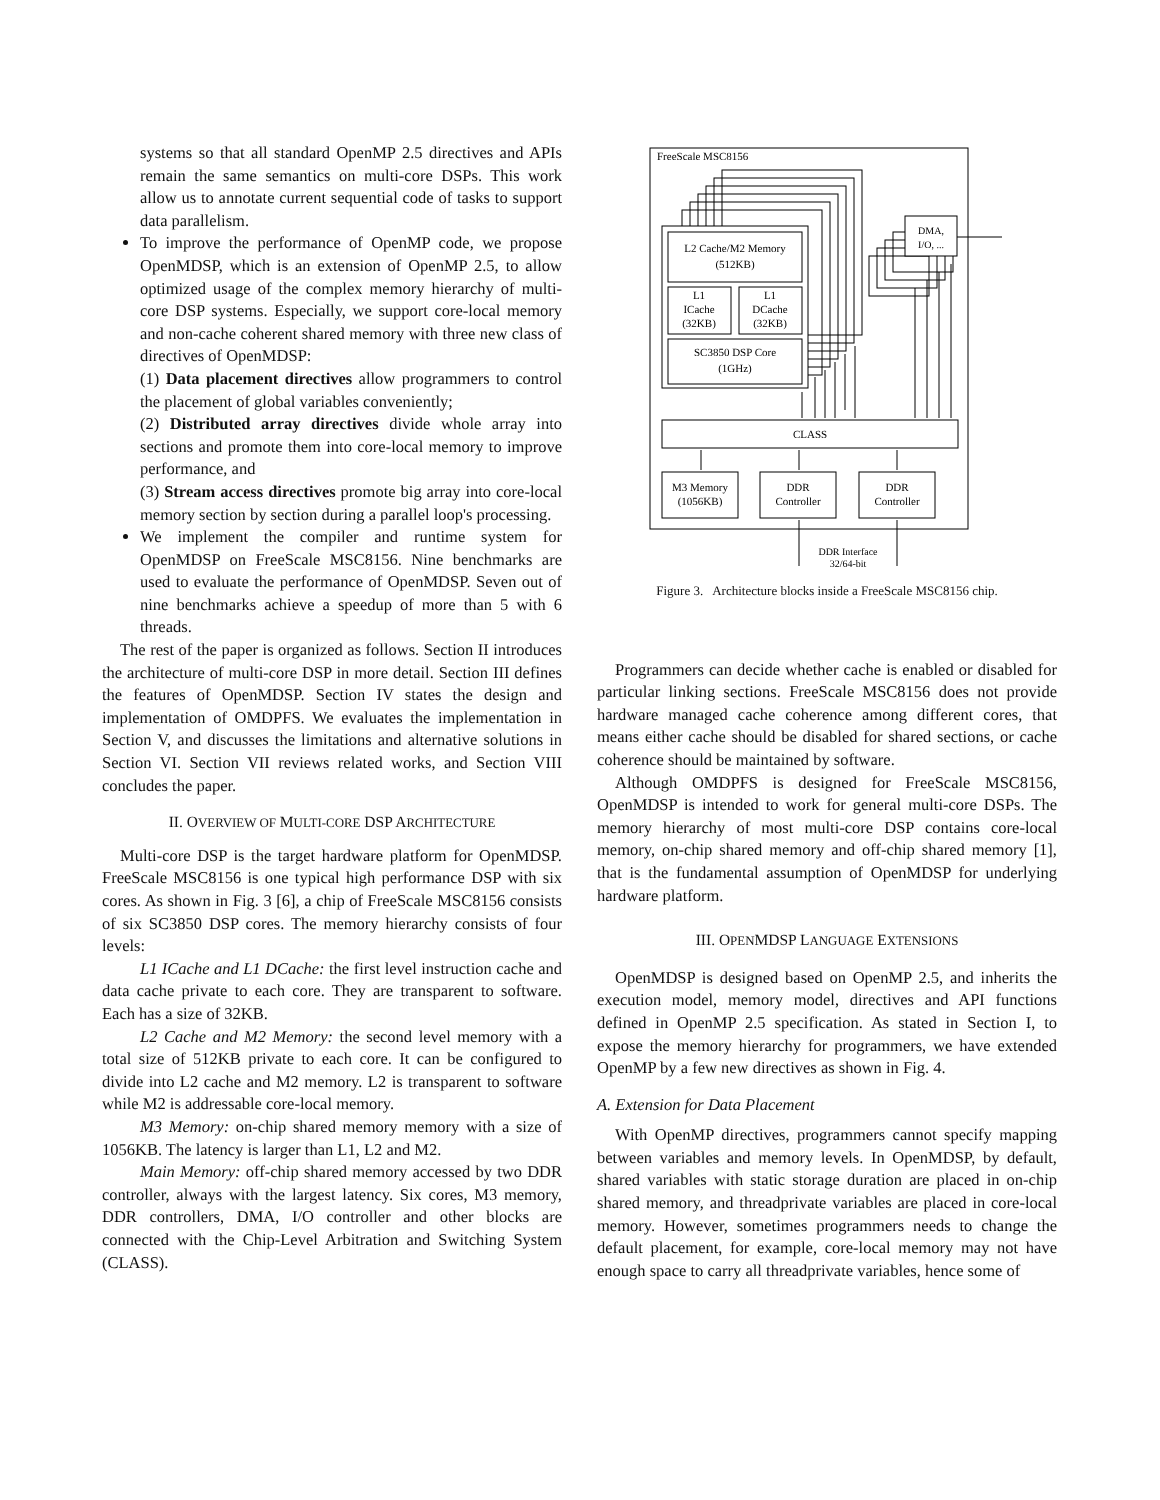systems so that all standard OpenMP 2.5 directives and APIs remain the same semantics on multi-core DSPs. This work allow us to annotate current sequential code of tasks to support data parallelism.
To improve the performance of OpenMP code, we propose OpenMDSP, which is an extension of OpenMP 2.5, to allow optimized usage of the complex memory hierarchy of multi-core DSP systems. Especially, we support core-local memory and non-cache coherent shared memory with three new class of directives of OpenMDSP:
(1) Data placement directives allow programmers to control the placement of global variables conveniently;
(2) Distributed array directives divide whole array into sections and promote them into core-local memory to improve performance, and
(3) Stream access directives promote big array into core-local memory section by section during a parallel loop's processing.
We implement the compiler and runtime system for OpenMDSP on FreeScale MSC8156. Nine benchmarks are used to evaluate the performance of OpenMDSP. Seven out of nine benchmarks achieve a speedup of more than 5 with 6 threads.
The rest of the paper is organized as follows. Section II introduces the architecture of multi-core DSP in more detail. Section III defines the features of OpenMDSP. Section IV states the design and implementation of OMDPFS. We evaluates the implementation in Section V, and discusses the limitations and alternative solutions in Section VI. Section VII reviews related works, and Section VIII concludes the paper.
II. OVERVIEW OF MULTI-CORE DSP ARCHITECTURE
Multi-core DSP is the target hardware platform for OpenMDSP. FreeScale MSC8156 is one typical high performance DSP with six cores. As shown in Fig. 3 [6], a chip of FreeScale MSC8156 consists of six SC3850 DSP cores. The memory hierarchy consists of four levels:
L1 ICache and L1 DCache: the first level instruction cache and data cache private to each core. They are transparent to software. Each has a size of 32KB.
L2 Cache and M2 Memory: the second level memory with a total size of 512KB private to each core. It can be configured to divide into L2 cache and M2 memory. L2 is transparent to software while M2 is addressable core-local memory.
M3 Memory: on-chip shared memory memory with a size of 1056KB. The latency is larger than L1, L2 and M2.
Main Memory: off-chip shared memory accessed by two DDR controller, always with the largest latency. Six cores, M3 memory, DDR controllers, DMA, I/O controller and other blocks are connected with the Chip-Level Arbitration and Switching System (CLASS).
FreeScale MSC8156
L2 Cache/M2 Memory
(512KB)
L1
ICache
(32KB)
L1
DCache
(32KB)
SC3850 DSP Core
(1GHz)
DMA,
I/O, ...
CLASS
M3 Memory
(1056KB)
DDR
Controller
DDR
Controller
DDR Interface
32/64-bit
Figure 3. Architecture blocks inside a FreeScale MSC8156 chip.
Programmers can decide whether cache is enabled or disabled for particular linking sections. FreeScale MSC8156 does not provide hardware managed cache coherence among different cores, that means either cache should be disabled for shared sections, or cache coherence should be maintained by software.
Although OMDPFS is designed for FreeScale MSC8156, OpenMDSP is intended to work for general multi-core DSPs. The memory hierarchy of most multi-core DSP contains core-local memory, on-chip shared memory and off-chip shared memory [1], that is the fundamental assumption of OpenMDSP for underlying hardware platform.
III. OPENMDSP LANGUAGE EXTENSIONS
OpenMDSP is designed based on OpenMP 2.5, and inherits the execution model, memory model, directives and API functions defined in OpenMP 2.5 specification. As stated in Section I, to expose the memory hierarchy for programmers, we have extended OpenMP by a few new directives as shown in Fig. 4.
A. Extension for Data Placement
With OpenMP directives, programmers cannot specify mapping between variables and memory levels. In OpenMDSP, by default, shared variables with static storage duration are placed in on-chip shared memory, and threadprivate variables are placed in core-local memory. However, sometimes programmers needs to change the default placement, for example, core-local memory may not have enough space to carry all threadprivate variables, hence some of